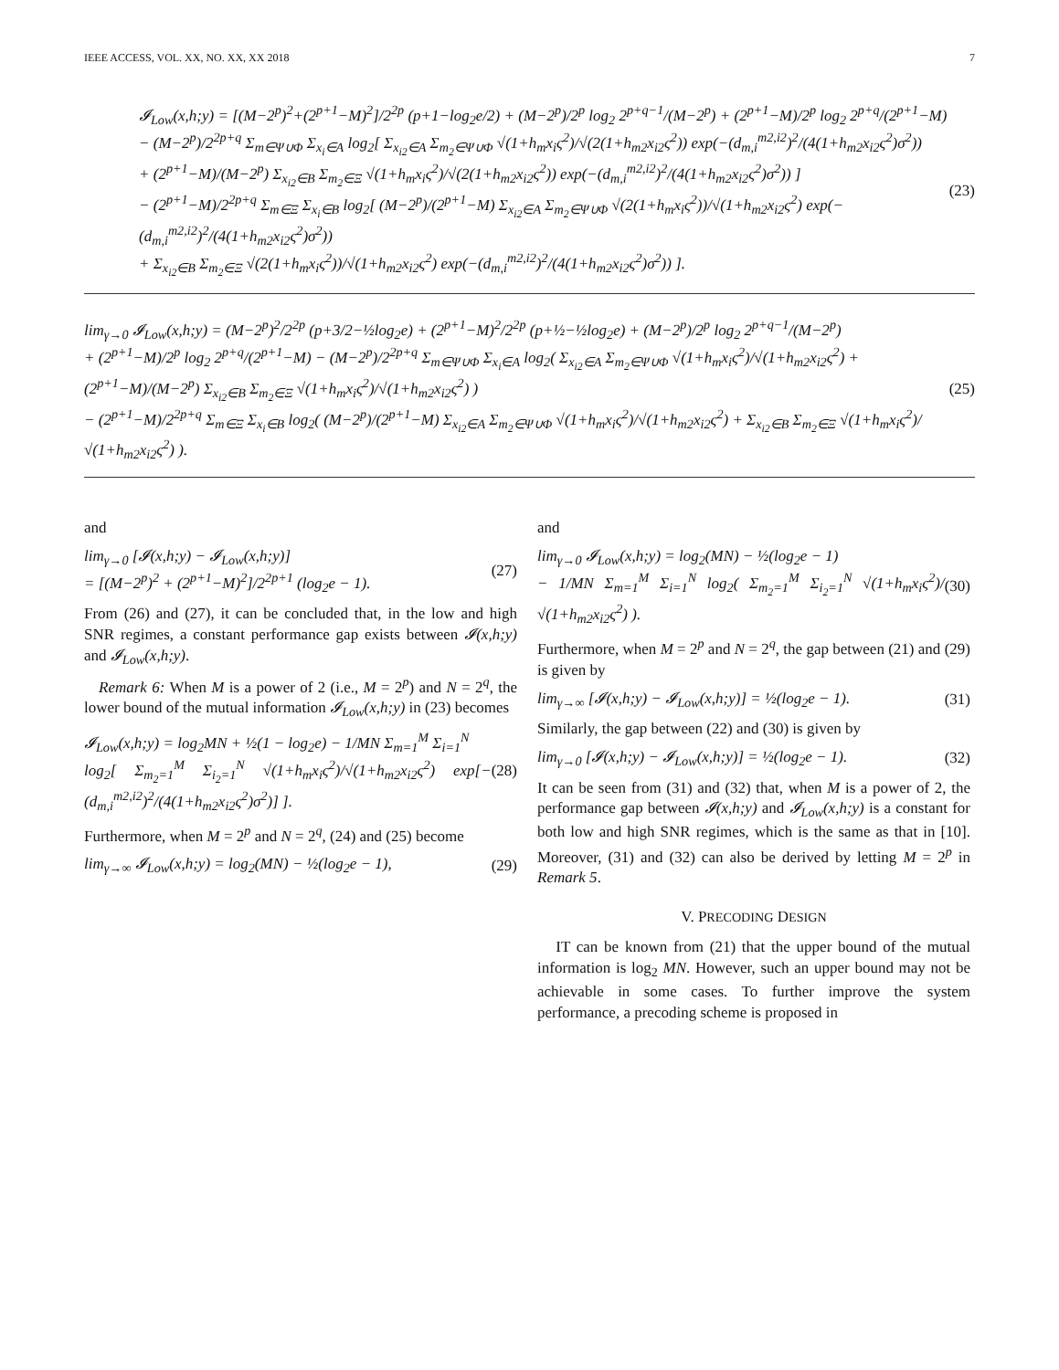IEEE ACCESS, VOL. XX, NO. XX, XX 2018 7
𝓘<sub>Low</sub>(x,h;y) = [(M−2<sup>p</sup>)<sup>2</sup>+(2<sup>p+1</sup>−M)<sup>2</sup>]/2<sup>2p</sup> (p+1−log<sub>2</sub>e/2) + (M−2<sup>p</sup>)/2<sup>p</sup> log<sub>2</sub> 2<sup>p+q−1</sup>/(M−2<sup>p</sup>) + (2<sup>p+1</sup>−M)/2<sup>p</sup> log<sub>2</sub> 2<sup>p+q</sup>/(2<sup>p+1</sup>−M)
− (M−2<sup>p</sup>)/2<sup>2p+q</sup> Σ<sub>m∈Ψ∪Φ</sub> Σ<sub>x<sub>i</sub>∈A</sub> log<sub>2</sub>[ Σ<sub>x<sub>i2</sub>∈A</sub> Σ<sub>m<sub>2</sub>∈Ψ∪Φ</sub> √(1+h<sub>m</sub>x<sub>i</sub>ς<sup>2</sup>)/√(2(1+h<sub>m2</sub>x<sub>i2</sub>ς<sup>2</sup>)) exp(−(d<sub>m,i</sub><sup>m2,i2</sup>)<sup>2</sup>/(4(1+h<sub>m2</sub>x<sub>i2</sub>ς<sup>2</sup>)σ<sup>2</sup>))
+ (2<sup>p+1</sup>−M)/(M−2<sup>p</sup>) Σ<sub>x<sub>i2</sub>∈B</sub> Σ<sub>m<sub>2</sub>∈Ξ</sub> √(1+h<sub>m</sub>x<sub>i</sub>ς<sup>2</sup>)/√(2(1+h<sub>m2</sub>x<sub>i2</sub>ς<sup>2</sup>)) exp(−(d<sub>m,i</sub><sup>m2,i2</sup>)<sup>2</sup>/(4(1+h<sub>m2</sub>x<sub>i2</sub>ς<sup>2</sup>)σ<sup>2</sup>)) ]
− (2<sup>p+1</sup>−M)/2<sup>2p+q</sup> Σ<sub>m∈Ξ</sub> Σ<sub>x<sub>i</sub>∈B</sub> log<sub>2</sub>[ (M−2<sup>p</sup>)/(2<sup>p+1</sup>−M) Σ<sub>x<sub>i2</sub>∈A</sub> Σ<sub>m<sub>2</sub>∈Ψ∪Φ</sub> √(2(1+h<sub>m</sub>x<sub>i</sub>ς<sup>2</sup>))/√(1+h<sub>m2</sub>x<sub>i2</sub>ς<sup>2</sup>) exp(−(d<sub>m,i</sub><sup>m2,i2</sup>)<sup>2</sup>/(4(1+h<sub>m2</sub>x<sub>i2</sub>ς<sup>2</sup>)σ<sup>2</sup>))
+ Σ<sub>x<sub>i2</sub>∈B</sub> Σ<sub>m<sub>2</sub>∈Ξ</sub> √(2(1+h<sub>m</sub>x<sub>i</sub>ς<sup>2</sup>))/√(1+h<sub>m2</sub>x<sub>i2</sub>ς<sup>2</sup>) exp(−(d<sub>m,i</sub><sup>m2,i2</sup>)<sup>2</sup>/(4(1+h<sub>m2</sub>x<sub>i2</sub>ς<sup>2</sup>)σ<sup>2</sup>)) ].
(23)
lim<sub>γ→0</sub> 𝓘<sub>Low</sub>(x,h;y) = (M−2<sup>p</sup>)<sup>2</sup>/2<sup>2p</sup> (p+3/2−½log<sub>2</sub>e) + (2<sup>p+1</sup>−M)<sup>2</sup>/2<sup>2p</sup> (p+½−½log<sub>2</sub>e) + (M−2<sup>p</sup>)/2<sup>p</sup> log<sub>2</sub> 2<sup>p+q−1</sup>/(M−2<sup>p</sup>)
+ (2<sup>p+1</sup>−M)/2<sup>p</sup> log<sub>2</sub> 2<sup>p+q</sup>/(2<sup>p+1</sup>−M) − (M−2<sup>p</sup>)/2<sup>2p+q</sup> Σ<sub>m∈Ψ∪Φ</sub> Σ<sub>x<sub>i</sub>∈A</sub> log<sub>2</sub>( Σ<sub>x<sub>i2</sub>∈A</sub> Σ<sub>m<sub>2</sub>∈Ψ∪Φ</sub> √(1+h<sub>m</sub>x<sub>i</sub>ς<sup>2</sup>)/√(1+h<sub>m2</sub>x<sub>i2</sub>ς<sup>2</sup>) + (2<sup>p+1</sup>−M)/(M−2<sup>p</sup>) Σ<sub>x<sub>i2</sub>∈B</sub> Σ<sub>m<sub>2</sub>∈Ξ</sub> √(1+h<sub>m</sub>x<sub>i</sub>ς<sup>2</sup>)/√(1+h<sub>m2</sub>x<sub>i2</sub>ς<sup>2</sup>) )
− (2<sup>p+1</sup>−M)/2<sup>2p+q</sup> Σ<sub>m∈Ξ</sub> Σ<sub>x<sub>i</sub>∈B</sub> log<sub>2</sub>( (M−2<sup>p</sup>)/(2<sup>p+1</sup>−M) Σ<sub>x<sub>i2</sub>∈A</sub> Σ<sub>m<sub>2</sub>∈Ψ∪Φ</sub> √(1+h<sub>m</sub>x<sub>i</sub>ς<sup>2</sup>)/√(1+h<sub>m2</sub>x<sub>i2</sub>ς<sup>2</sup>) + Σ<sub>x<sub>i2</sub>∈B</sub> Σ<sub>m<sub>2</sub>∈Ξ</sub> √(1+h<sub>m</sub>x<sub>i</sub>ς<sup>2</sup>)/√(1+h<sub>m2</sub>x<sub>i2</sub>ς<sup>2</sup>) ).
(25)
and
lim<sub>γ→0</sub> [𝓘(x,h;y) − 𝓘<sub>Low</sub>(x,h;y)]
= [(M−2<sup>p</sup>)<sup>2</sup> + (2<sup>p+1</sup>−M)<sup>2</sup>]/2<sup>2p+1</sup> (log<sub>2</sub>e − 1).
(27)
From (26) and (27), it can be concluded that, in the low and high SNR regimes, a constant performance gap exists between 𝓘(x,h;y) and 𝓘<sub>Low</sub>(x,h;y).
Remark 6: When M is a power of 2 (i.e., M = 2<sup>p</sup>) and N = 2<sup>q</sup>, the lower bound of the mutual information 𝓘<sub>Low</sub>(x,h;y) in (23) becomes
𝓘<sub>Low</sub>(x,h;y) = log<sub>2</sub>MN + ½(1 − log<sub>2</sub>e) − 1/MN Σ<sub>m=1</sub><sup>M</sup> Σ<sub>i=1</sub><sup>N</sup>
log<sub>2</sub>[ Σ<sub>m<sub>2</sub>=1</sub><sup>M</sup> Σ<sub>i<sub>2</sub>=1</sub><sup>N</sup> √(1+h<sub>m</sub>x<sub>i</sub>ς<sup>2</sup>)/√(1+h<sub>m2</sub>x<sub>i2</sub>ς<sup>2</sup>) exp[−(d<sub>m,i</sub><sup>m2,i2</sup>)<sup>2</sup>/(4(1+h<sub>m2</sub>x<sub>i2</sub>ς<sup>2</sup>)σ<sup>2</sup>)] ].
(28)
Furthermore, when M = 2<sup>p</sup> and N = 2<sup>q</sup>, (24) and (25) become
lim<sub>γ→∞</sub> 𝓘<sub>Low</sub>(x,h;y) = log<sub>2</sub>(MN) − ½(log<sub>2</sub>e − 1),
(29)
and
lim<sub>γ→0</sub> 𝓘<sub>Low</sub>(x,h;y) = log<sub>2</sub>(MN) − ½(log<sub>2</sub>e − 1)
− 1/MN Σ<sub>m=1</sub><sup>M</sup> Σ<sub>i=1</sub><sup>N</sup> log<sub>2</sub>( Σ<sub>m<sub>2</sub>=1</sub><sup>M</sup> Σ<sub>i<sub>2</sub>=1</sub><sup>N</sup> √(1+h<sub>m</sub>x<sub>i</sub>ς<sup>2</sup>)/√(1+h<sub>m2</sub>x<sub>i2</sub>ς<sup>2</sup>) ).
(30)
Furthermore, when M = 2<sup>p</sup> and N = 2<sup>q</sup>, the gap between (21) and (29) is given by
lim<sub>γ→∞</sub> [𝓘(x,h;y) − 𝓘<sub>Low</sub>(x,h;y)] = ½(log<sub>2</sub>e − 1).
(31)
Similarly, the gap between (22) and (30) is given by
lim<sub>γ→0</sub> [𝓘(x,h;y) − 𝓘<sub>Low</sub>(x,h;y)] = ½(log<sub>2</sub>e − 1).
(32)
It can be seen from (31) and (32) that, when M is a power of 2, the performance gap between 𝓘(x,h;y) and 𝓘<sub>Low</sub>(x,h;y) is a constant for both low and high SNR regimes, which is the same as that in [10]. Moreover, (31) and (32) can also be derived by letting M = 2<sup>p</sup> in Remark 5.
V. PRECODING DESIGN
IT can be known from (21) that the upper bound of the mutual information is log<sub>2</sub> MN. However, such an upper bound may not be achievable in some cases. To further improve the system performance, a precoding scheme is proposed in